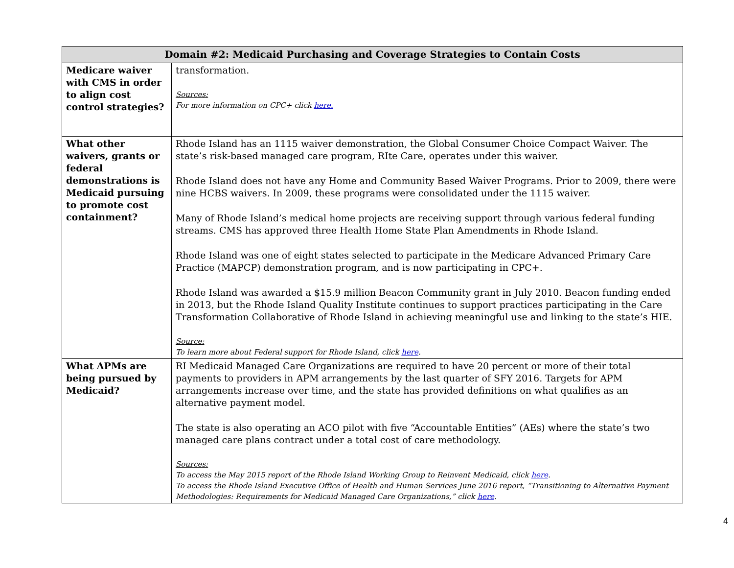| Domain #2: Medicaid Purchasing and Coverage Strategies to Contain Costs | |
| --- | --- |
| Medicare waiver with CMS in order to align cost control strategies? | transformation. Sources: For more information on CPC+ click here. |
| What other waivers, grants or federal demonstrations is Medicaid pursuing to promote cost containment? | Rhode Island has an 1115 waiver demonstration, the Global Consumer Choice Compact Waiver. The state’s risk-based managed care program, RIte Care, operates under this waiver. Rhode Island does not have any Home and Community Based Waiver Programs. Prior to 2009, there were nine HCBS waivers. In 2009, these programs were consolidated under the 1115 waiver. Many of Rhode Island’s medical home projects are receiving support through various federal funding streams. CMS has approved three Health Home State Plan Amendments in Rhode Island. Rhode Island was one of eight states selected to participate in the Medicare Advanced Primary Care Practice (MAPCP) demonstration program, and is now participating in CPC+. Rhode Island was awarded a $15.9 million Beacon Community grant in July 2010. Beacon funding ended in 2013, but the Rhode Island Quality Institute continues to support practices participating in the Care Transformation Collaborative of Rhode Island in achieving meaningful use and linking to the state’s HIE. Source: To learn more about Federal support for Rhode Island, click here . |
| What APMs are being pursued by Medicaid? | RI Medicaid Managed Care Organizations are required to have 20 percent or more of their total payments to providers in APM arrangements by the last quarter of SFY 2016. Targets for APM arrangements increase over time, and the state has provided definitions on what qualifies as an alternative payment model. The state is also operating an ACO pilot with five “Accountable Entities” (AEs) where the state’s two managed care plans contract under a total cost of care methodology. Sources: To access the May 2015 report of the Rhode Island Working Group to Reinvent Medicaid, click here . To access the Rhode Island Executive Office of Health and Human Services June 2016 report, “Transitioning to Alternative Payment Methodologies: Requirements for Medicaid Managed Care Organizations,” click here . |
4